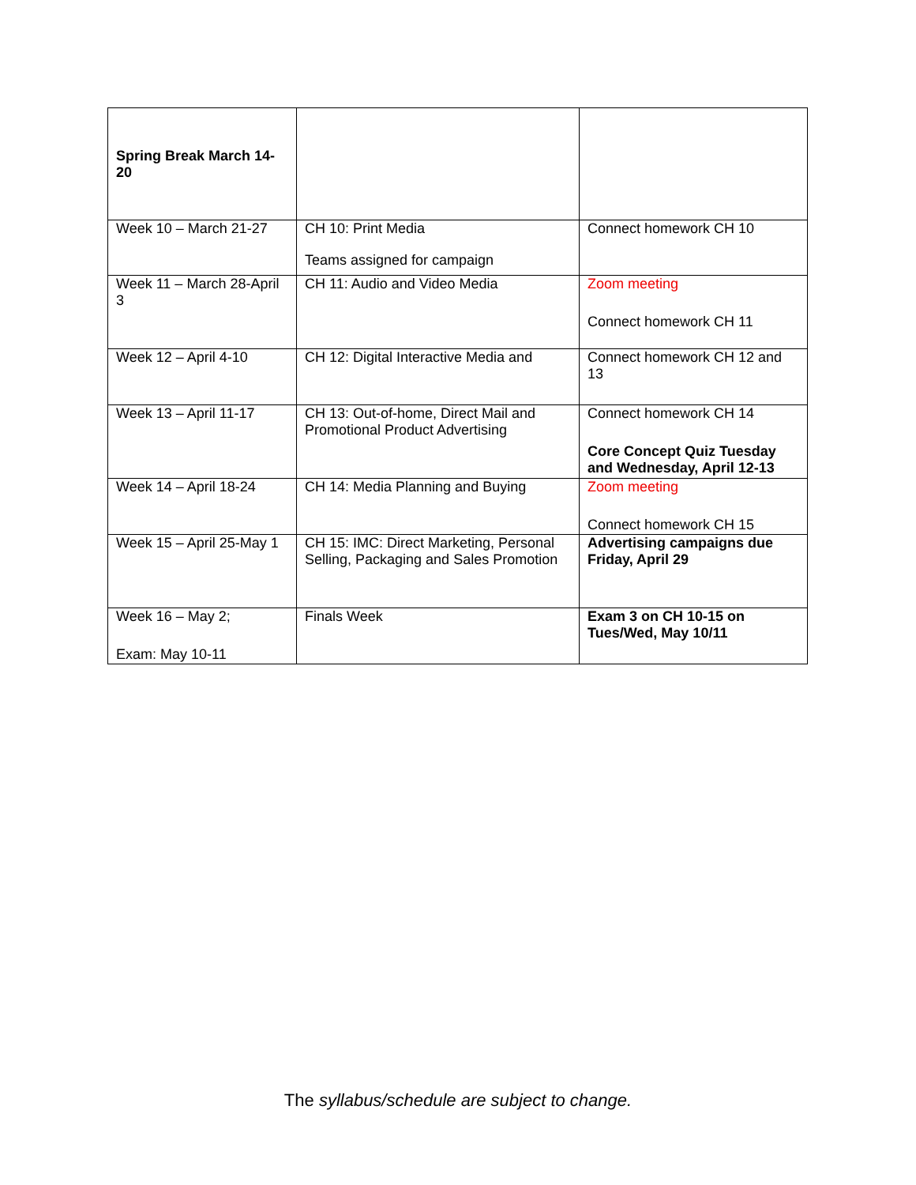| Spring Break March 14-20 | | |
| Week 10 – March 21-27 | CH 10: Print Media Teams assigned for campaign | Connect homework CH 10 |
| Week 11 – March 28-April 3 | CH 11: Audio and Video Media | Zoom meeting Connect homework CH 11 |
| Week 12 – April 4-10 | CH 12: Digital Interactive Media and | Connect homework CH 12 and 13 |
| Week 13 – April 11-17 | CH 13: Out-of-home, Direct Mail and Promotional Product Advertising | Connect homework CH 14 Core Concept Quiz Tuesday and Wednesday, April 12-13 |
| Week 14 – April 18-24 | CH 14: Media Planning and Buying | Zoom meeting Connect homework CH 15 |
| Week 15 – April 25-May 1 | CH 15: IMC: Direct Marketing, Personal Selling, Packaging and Sales Promotion | Advertising campaigns due Friday, April 29 |
| Week 16 – May 2; Exam: May 10-11 | Finals Week | Exam 3 on CH 10-15 on Tues/Wed, May 10/11 |
The syllabus/schedule are subject to change.